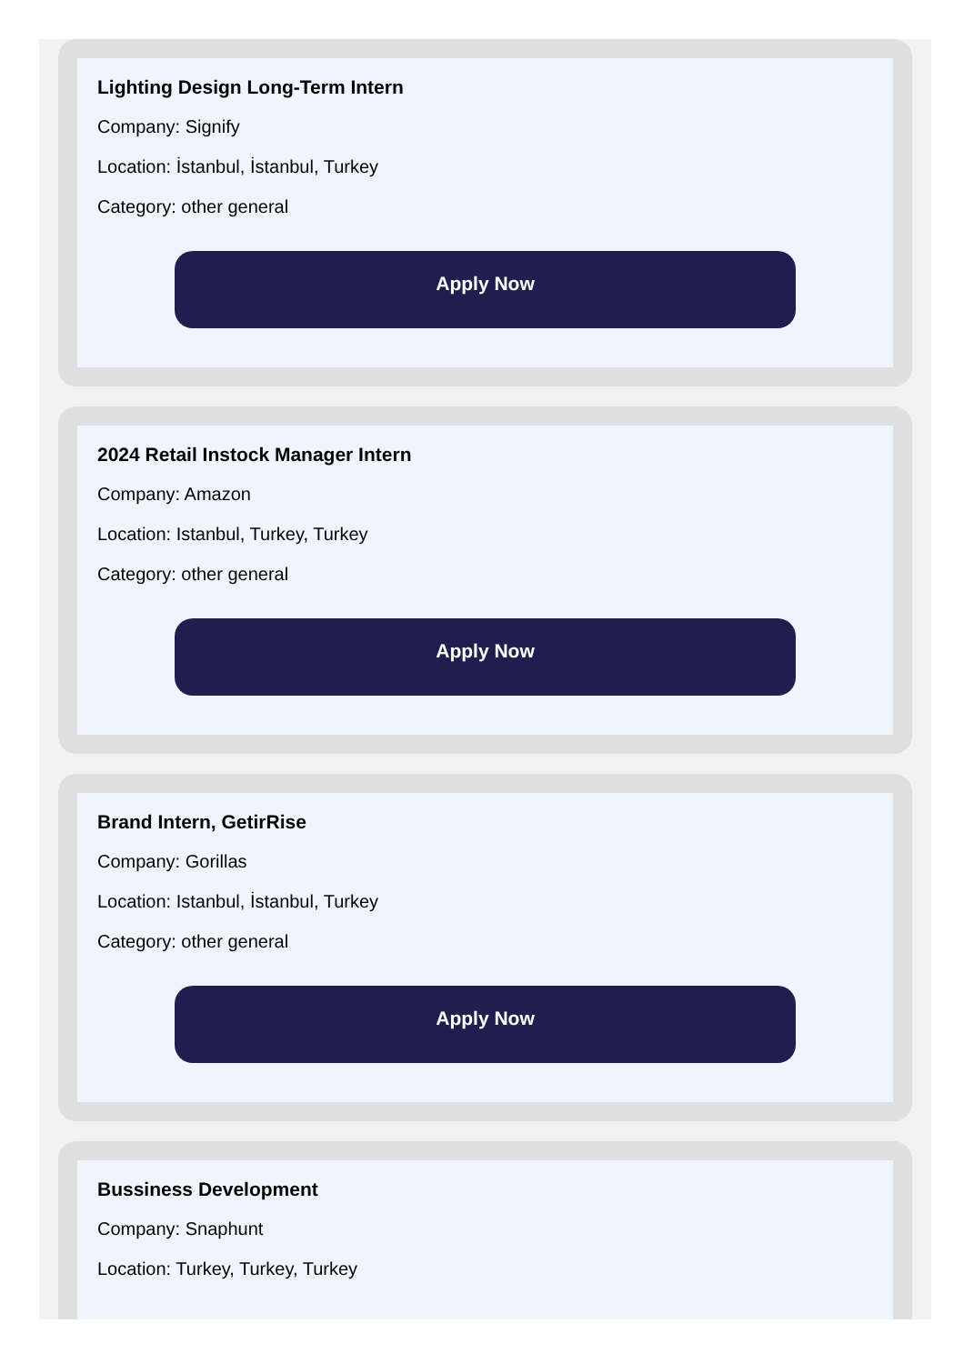Lighting Design Long-Term Intern
Company: Signify
Location: İstanbul, İstanbul, Turkey
Category: other general
Apply Now
2024 Retail Instock Manager Intern
Company: Amazon
Location: Istanbul, Turkey, Turkey
Category: other general
Apply Now
Brand Intern, GetirRise
Company: Gorillas
Location: Istanbul, İstanbul, Turkey
Category: other general
Apply Now
Bussiness Development
Company: Snaphunt
Location: Turkey, Turkey, Turkey